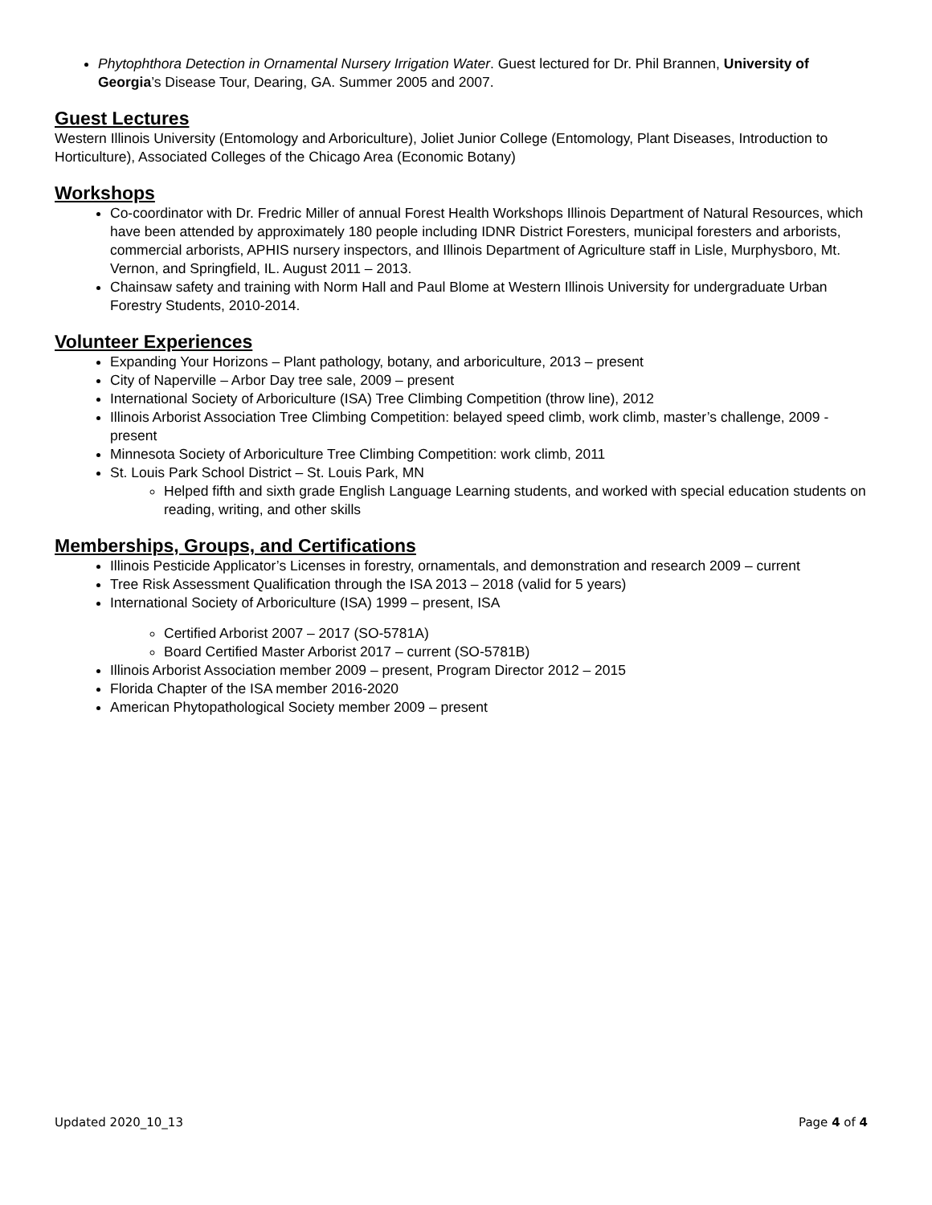Phytophthora Detection in Ornamental Nursery Irrigation Water. Guest lectured for Dr. Phil Brannen, University of Georgia’s Disease Tour, Dearing, GA. Summer 2005 and 2007.
Guest Lectures
Western Illinois University (Entomology and Arboriculture), Joliet Junior College (Entomology, Plant Diseases, Introduction to Horticulture), Associated Colleges of the Chicago Area (Economic Botany)
Workshops
Co-coordinator with Dr. Fredric Miller of annual Forest Health Workshops Illinois Department of Natural Resources, which have been attended by approximately 180 people including IDNR District Foresters, municipal foresters and arborists, commercial arborists, APHIS nursery inspectors, and Illinois Department of Agriculture staff in Lisle, Murphysboro, Mt. Vernon, and Springfield, IL. August 2011 – 2013.
Chainsaw safety and training with Norm Hall and Paul Blome at Western Illinois University for undergraduate Urban Forestry Students, 2010-2014.
Volunteer Experiences
Expanding Your Horizons – Plant pathology, botany, and arboriculture, 2013 – present
City of Naperville – Arbor Day tree sale, 2009 – present
International Society of Arboriculture (ISA) Tree Climbing Competition (throw line), 2012
Illinois Arborist Association Tree Climbing Competition: belayed speed climb, work climb, master’s challenge, 2009 - present
Minnesota Society of Arboriculture Tree Climbing Competition: work climb, 2011
St. Louis Park School District – St. Louis Park, MN
Helped fifth and sixth grade English Language Learning students, and worked with special education students on reading, writing, and other skills
Memberships, Groups, and Certifications
Illinois Pesticide Applicator’s Licenses in forestry, ornamentals, and demonstration and research 2009 – current
Tree Risk Assessment Qualification through the ISA 2013 – 2018 (valid for 5 years)
International Society of Arboriculture (ISA) 1999 – present, ISA
Certified Arborist 2007 – 2017 (SO-5781A)
Board Certified Master Arborist 2017 – current (SO-5781B)
Illinois Arborist Association member 2009 – present, Program Director 2012 – 2015
Florida Chapter of the ISA member 2016-2020
American Phytopathological Society member 2009 – present
Updated 2020_10_13 Page 4 of 4